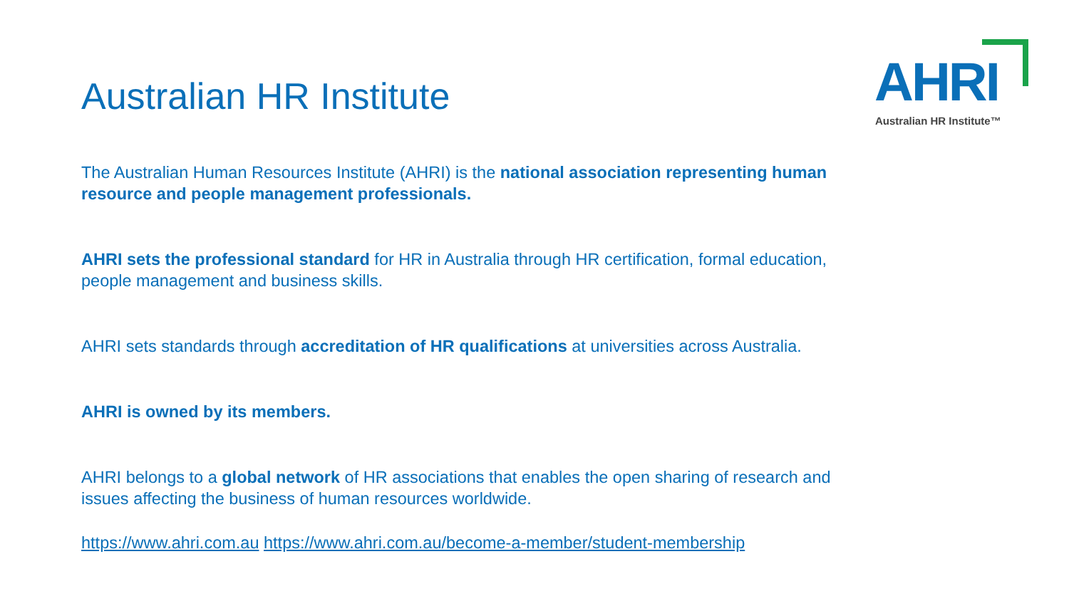AHRI
Australian HR Institute™
Australian HR Institute
The Australian Human Resources Institute (AHRI) is the national association representing human resource and people management professionals.
AHRI sets the professional standard for HR in Australia through HR certification, formal education, people management and business skills.
AHRI sets standards through accreditation of HR qualifications at universities across Australia.
AHRI is owned by its members.
AHRI belongs to a global network of HR associations that enables the open sharing of research and issues affecting the business of human resources worldwide.
https://www.ahri.com.au https://www.ahri.com.au/become-a-member/student-membership